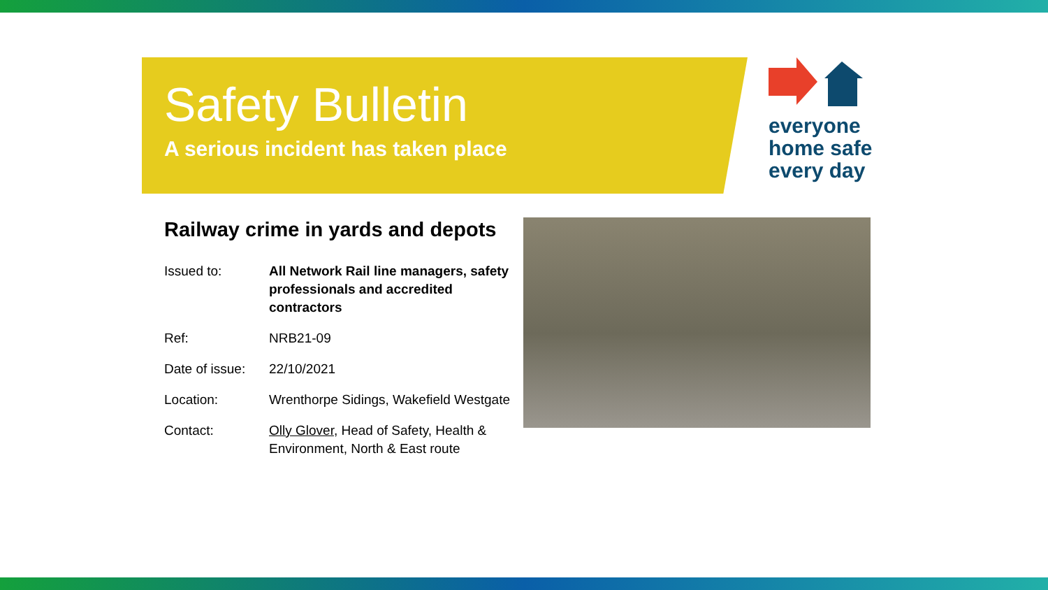Safety Bulletin
A serious incident has taken place
everyone
home safe
every day
Railway crime in yards and depots
| Issued to: | All Network Rail line managers, safety professionals and accredited contractors |
| Ref: | NRB21-09 |
| Date of issue: | 22/10/2021 |
| Location: | Wrenthorpe Sidings, Wakefield Westgate |
| Contact: | Olly Glover , Head of Safety, Health & Environment, North & East route |